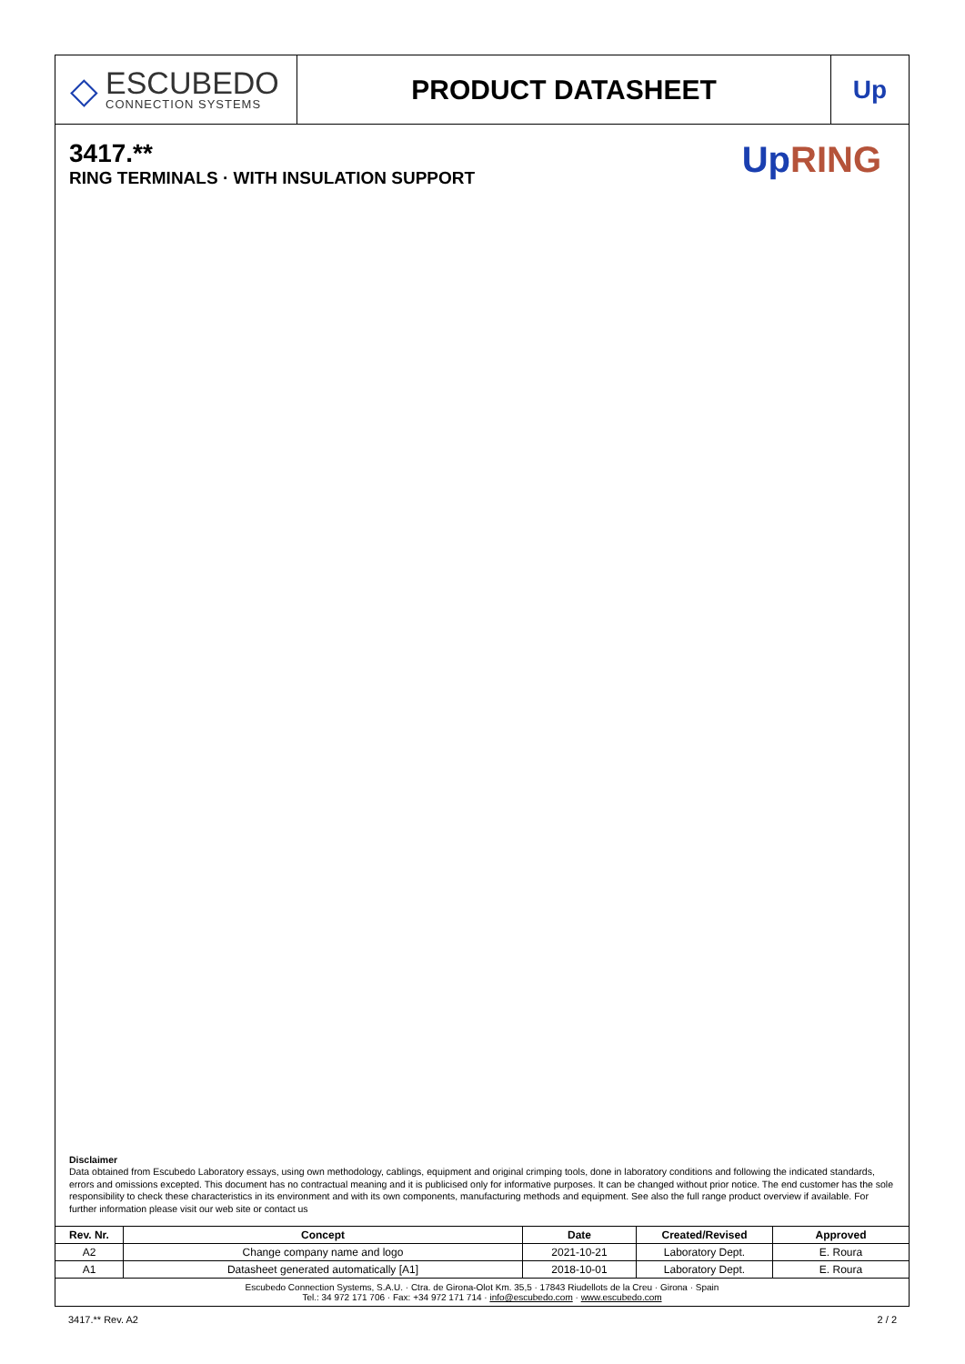◇
ESCUBEDO
CONNECTION SYSTEMS
PRODUCT DATASHEET Up
3417.**
RING TERMINALS · WITH INSULATION SUPPORT
Up RING
Disclaimer
Data obtained from Escubedo Laboratory essays, using own methodology, cablings, equipment and original crimping tools, done in laboratory conditions and following the indicated standards, errors and omissions excepted. This document has no contractual meaning and it is publicised only for informative purposes. It can be changed without prior notice. The end customer has the sole responsibility to check these characteristics in its environment and with its own components, manufacturing methods and equipment. See also the full range product overview if available. For further information please visit our web site or contact us
| Rev. Nr. | Concept | Date | Created/Revised | Approved |
| --- | --- | --- | --- | --- |
| A2 | Change company name and logo | 2021-10-21 | Laboratory Dept. | E. Roura |
| A1 | Datasheet generated automatically [A1] | 2018-10-01 | Laboratory Dept. | E. Roura |
Escubedo Connection Systems, S.A.U. · Ctra. de Girona-Olot Km. 35,5 · 17843 Riudellots de la Creu · Girona · Spain
Tel.: 34 972 171 706 · Fax: +34 972 171 714 · info@escubedo.com · www.escubedo.com
3417.** Rev. A2 2 / 2